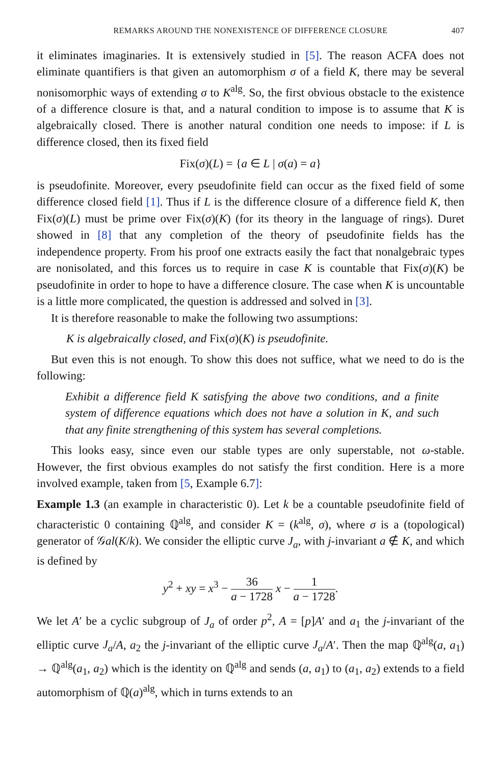REMARKS AROUND THE NONEXISTENCE OF DIFFERENCE CLOSURE 407
it eliminates imaginaries. It is extensively studied in [5]. The reason ACFA does not eliminate quantifiers is that given an automorphism σ of a field K, there may be several nonisomorphic ways of extending σ to K<sup>alg</sup>. So, the first obvious obstacle to the existence of a difference closure is that, and a natural condition to impose is to assume that K is algebraically closed. There is another natural condition one needs to impose: if L is difference closed, then its fixed field
Fix(σ)(L) = {a ∈ L | σ(a) = a}
is pseudofinite. Moreover, every pseudofinite field can occur as the fixed field of some difference closed field [1]. Thus if L is the difference closure of a difference field K, then Fix(σ)(L) must be prime over Fix(σ)(K) (for its theory in the language of rings). Duret showed in [8] that any completion of the theory of pseudofinite fields has the independence property. From his proof one extracts easily the fact that nonalgebraic types are nonisolated, and this forces us to require in case K is countable that Fix(σ)(K) be pseudofinite in order to hope to have a difference closure. The case when K is uncountable is a little more complicated, the question is addressed and solved in [3].
It is therefore reasonable to make the following two assumptions:
K is algebraically closed, and Fix(σ)(K) is pseudofinite.
But even this is not enough. To show this does not suffice, what we need to do is the following:
Exhibit a difference field K satisfying the above two conditions, and a finite system of difference equations which does not have a solution in K, and such that any finite strengthening of this system has several completions.
This looks easy, since even our stable types are only superstable, not ω-stable. However, the first obvious examples do not satisfy the first condition. Here is a more involved example, taken from [5, Example 6.7]:
Example 1.3 (an example in characteristic 0). Let k be a countable pseudofinite field of characteristic 0 containing ℚ<sup>alg</sup>, and consider K = (k<sup>alg</sup>, σ), where σ is a (topological) generator of 𝒢al(K/k). We consider the elliptic curve J<sub>a</sub>, with j-invariant a ∉ K, and which is defined by
y<sup>2</sup> + xy = x<sup>3</sup> − 36 a − 1728 x − 1 a − 1728.
We let A′ be a cyclic subgroup of J<sub>a</sub> of order p<sup>2</sup>, A = [p]A′ and a<sub>1</sub> the j-invariant of the elliptic curve J<sub>a</sub>/A, a<sub>2</sub> the j-invariant of the elliptic curve J<sub>a</sub>/A′. Then the map ℚ<sup>alg</sup>(a, a<sub>1</sub>) → ℚ<sup>alg</sup>(a<sub>1</sub>, a<sub>2</sub>) which is the identity on ℚ<sup>alg</sup> and sends (a, a<sub>1</sub>) to (a<sub>1</sub>, a<sub>2</sub>) extends to a field automorphism of ℚ(a)<sup>alg</sup>, which in turns extends to an